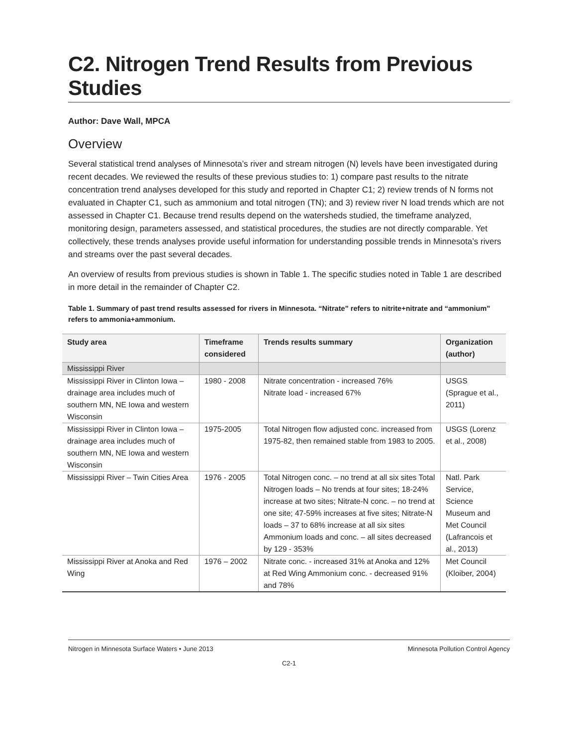C2. Nitrogen Trend Results from Previous Studies
Author: Dave Wall, MPCA
Overview
Several statistical trend analyses of Minnesota’s river and stream nitrogen (N) levels have been investigated during recent decades. We reviewed the results of these previous studies to: 1) compare past results to the nitrate concentration trend analyses developed for this study and reported in Chapter C1; 2) review trends of N forms not evaluated in Chapter C1, such as ammonium and total nitrogen (TN); and 3) review river N load trends which are not assessed in Chapter C1. Because trend results depend on the watersheds studied, the timeframe analyzed, monitoring design, parameters assessed, and statistical procedures, the studies are not directly comparable. Yet collectively, these trends analyses provide useful information for understanding possible trends in Minnesota’s rivers and streams over the past several decades.
An overview of results from previous studies is shown in Table 1. The specific studies noted in Table 1 are described in more detail in the remainder of Chapter C2.
Table 1. Summary of past trend results assessed for rivers in Minnesota. “Nitrate” refers to nitrite+nitrate and “ammonium” refers to ammonia+ammonium.
| Study area | Timeframe considered | Trends results summary | Organization (author) |
| --- | --- | --- | --- |
| Mississippi River | | | |
| Mississippi River in Clinton Iowa – drainage area includes much of southern MN, NE Iowa and western Wisconsin | 1980 - 2008 | Nitrate concentration - increased 76% Nitrate load - increased 67% | USGS (Sprague et al., 2011) |
| Mississippi River in Clinton Iowa – drainage area includes much of southern MN, NE Iowa and western Wisconsin | 1975-2005 | Total Nitrogen flow adjusted conc. increased from 1975-82, then remained stable from 1983 to 2005. | USGS (Lorenz et al., 2008) |
| Mississippi River – Twin Cities Area | 1976 - 2005 | Total Nitrogen conc. – no trend at all six sites Total Nitrogen loads – No trends at four sites; 18-24% increase at two sites; Nitrate-N conc. – no trend at one site; 47-59% increases at five sites; Nitrate-N loads – 37 to 68% increase at all six sites Ammonium loads and conc. – all sites decreased by 129 - 353% | Natl. Park Service, Science Museum and Met Council (Lafrancois et al., 2013) |
| Mississippi River at Anoka and Red Wing | 1976 – 2002 | Nitrate conc. - increased 31% at Anoka and 12% at Red Wing Ammonium conc. - decreased 91% and 78% | Met Council (Kloiber, 2004) |
Nitrogen in Minnesota Surface Waters • June 2013 Minnesota Pollution Control Agency
C2-1